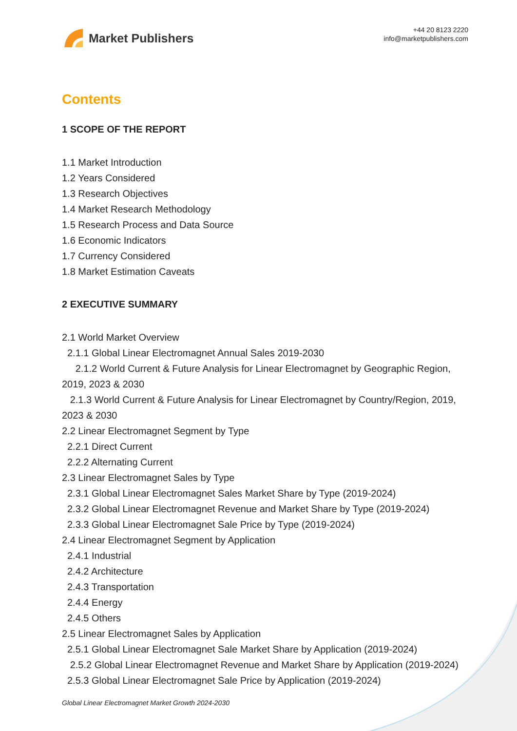Market Publishers
+44 20 8123 2220
info@marketpublishers.com
Contents
1 SCOPE OF THE REPORT
1.1 Market Introduction
1.2 Years Considered
1.3 Research Objectives
1.4 Market Research Methodology
1.5 Research Process and Data Source
1.6 Economic Indicators
1.7 Currency Considered
1.8 Market Estimation Caveats
2 EXECUTIVE SUMMARY
2.1 World Market Overview
2.1.1 Global Linear Electromagnet Annual Sales 2019-2030
2.1.2 World Current & Future Analysis for Linear Electromagnet by Geographic Region, 2019, 2023 & 2030
2.1.3 World Current & Future Analysis for Linear Electromagnet by Country/Region, 2019, 2023 & 2030
2.2 Linear Electromagnet Segment by Type
2.2.1 Direct Current
2.2.2 Alternating Current
2.3 Linear Electromagnet Sales by Type
2.3.1 Global Linear Electromagnet Sales Market Share by Type (2019-2024)
2.3.2 Global Linear Electromagnet Revenue and Market Share by Type (2019-2024)
2.3.3 Global Linear Electromagnet Sale Price by Type (2019-2024)
2.4 Linear Electromagnet Segment by Application
2.4.1 Industrial
2.4.2 Architecture
2.4.3 Transportation
2.4.4 Energy
2.4.5 Others
2.5 Linear Electromagnet Sales by Application
2.5.1 Global Linear Electromagnet Sale Market Share by Application (2019-2024)
2.5.2 Global Linear Electromagnet Revenue and Market Share by Application (2019-2024)
2.5.3 Global Linear Electromagnet Sale Price by Application (2019-2024)
Global Linear Electromagnet Market Growth 2024-2030